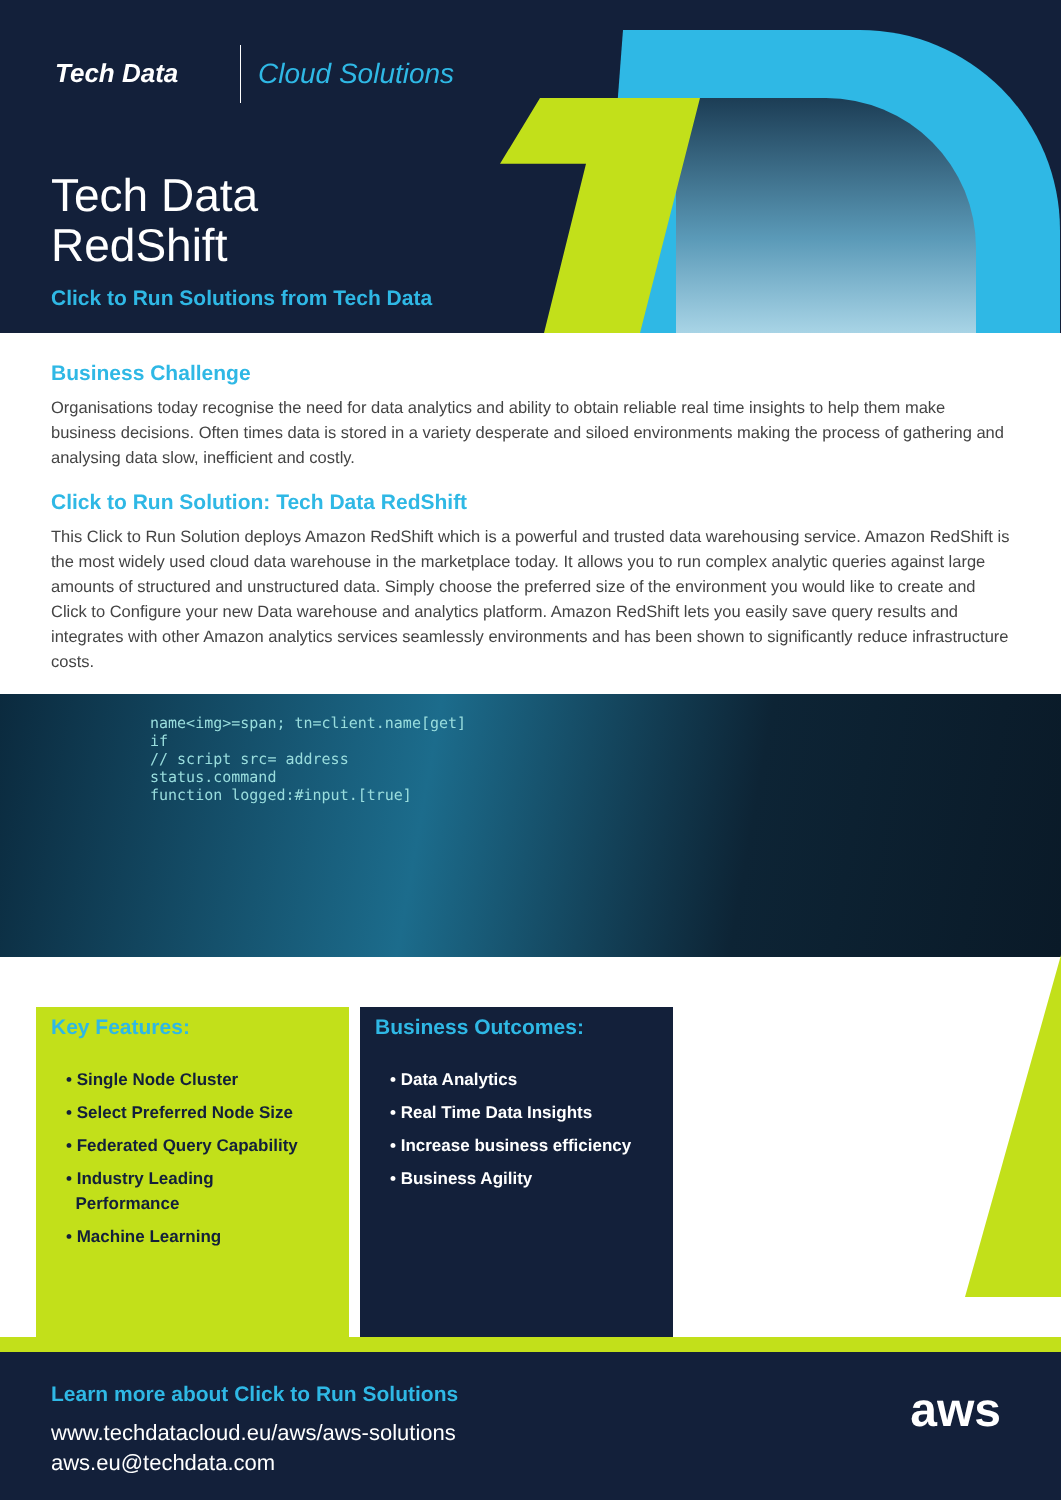Tech Data Cloud Solutions
Tech Data
RedShift
Click to Run Solutions from Tech Data
Business Challenge
Organisations today recognise the need for data analytics and ability to obtain reliable real time insights to help them make business decisions. Often times data is stored in a variety desperate and siloed environments making the process of gathering and analysing data slow, inefficient and costly.
Click to Run Solution: Tech Data RedShift
This Click to Run Solution deploys Amazon RedShift which is a powerful and trusted data warehousing service. Amazon RedShift is the most widely used cloud data warehouse in the marketplace today. It allows you to run complex analytic queries against large amounts of structured and unstructured data. Simply choose the preferred size of the environment you would like to create and Click to Configure your new Data warehouse and analytics platform. Amazon RedShift lets you easily save query results and integrates with other Amazon analytics services seamlessly environments and has been shown to significantly reduce infrastructure costs.
name<img>=span; tn=client.name[get]
if
// script src= address
status.command
function logged:#input.[true]
Key Features:
• Single Node Cluster
• Select Preferred Node Size
• Federated Query Capability
• Industry Leading
Performance
• Machine Learning
Business Outcomes:
• Data Analytics
• Real Time Data Insights
• Increase business efficiency
• Business Agility
Learn more about Click to Run Solutions
www.techdatacloud.eu/aws/aws-solutions
aws.eu@techdata.com
aws